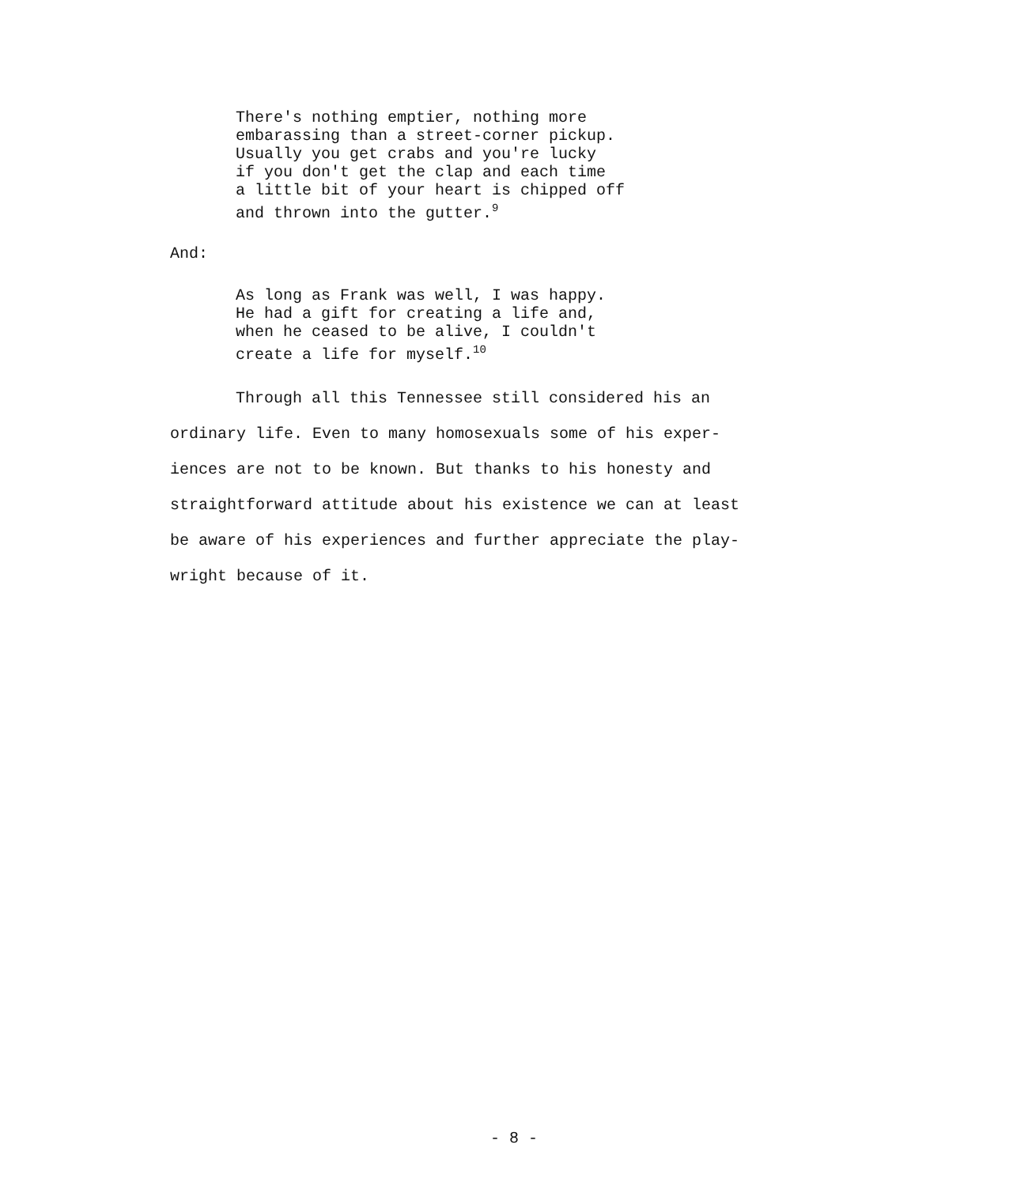There's nothing emptier, nothing more
embarassing than a street-corner pickup.
Usually you get crabs and you're lucky
if you don't get the clap and each time
a little bit of your heart is chipped off
and thrown into the gutter.<sup>9</sup>
And:
As long as Frank was well, I was happy.
He had a gift for creating a life and,
when he ceased to be alive, I couldn't
create a life for myself.<sup>10</sup>
Through all this Tennessee still considered his an
ordinary life. Even to many homosexuals some of his exper-
iences are not to be known. But thanks to his honesty and
straightforward attitude about his existence we can at least
be aware of his experiences and further appreciate the play-
wright because of it.
- 8 -